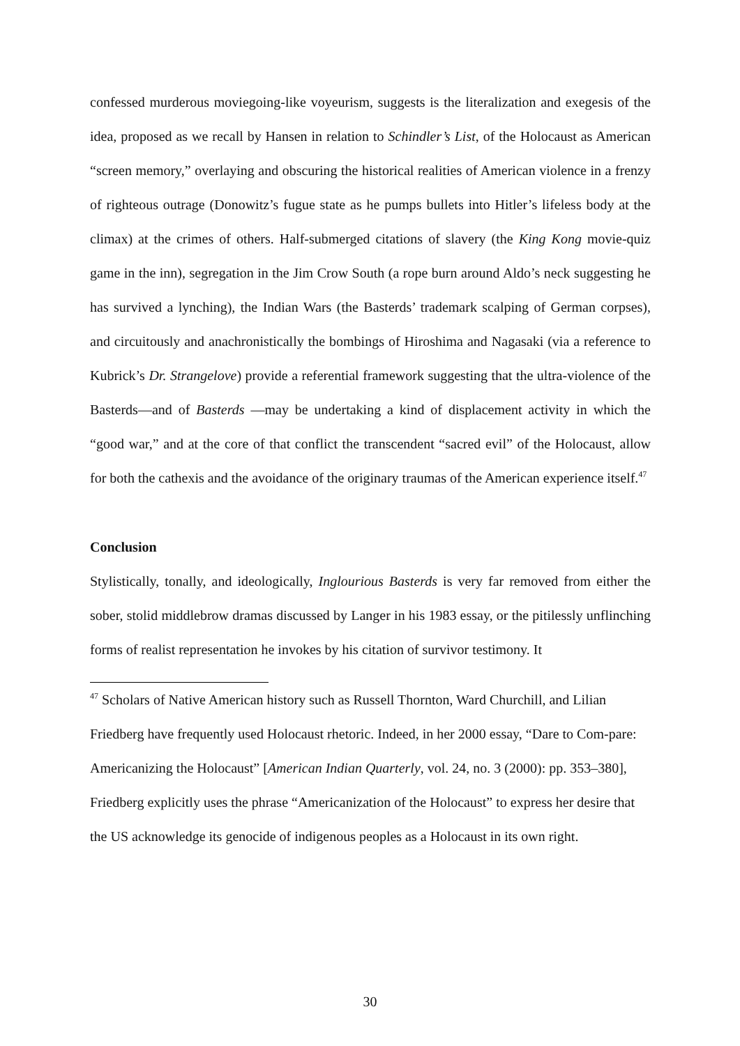confessed murderous moviegoing-like voyeurism, suggests is the literalization and exegesis of the idea, proposed as we recall by Hansen in relation to Schindler’s List, of the Holocaust as American “screen memory,” overlaying and obscuring the historical realities of American violence in a frenzy of righteous outrage (Donowitz’s fugue state as he pumps bullets into Hitler’s lifeless body at the climax) at the crimes of others. Half-submerged citations of slavery (the King Kong movie-quiz game in the inn), segregation in the Jim Crow South (a rope burn around Aldo’s neck suggesting he has survived a lynching), the Indian Wars (the Basterds’ trademark scalping of German corpses), and circuitously and anachronistically the bombings of Hiroshima and Nagasaki (via a reference to Kubrick’s Dr. Strangelove) provide a referential framework suggesting that the ultra-violence of the Basterds—and of Basterds —may be undertaking a kind of displacement activity in which the “good war,” and at the core of that conflict the transcendent “sacred evil” of the Holocaust, allow for both the cathexis and the avoidance of the originary traumas of the American experience itself.<sup>47</sup>
Conclusion
Stylistically, tonally, and ideologically, Inglourious Basterds is very far removed from either the sober, stolid middlebrow dramas discussed by Langer in his 1983 essay, or the pitilessly unflinching forms of realist representation he invokes by his citation of survivor testimony. It
<sup>47</sup> Scholars of Native American history such as Russell Thornton, Ward Churchill, and Lilian Friedberg have frequently used Holocaust rhetoric. Indeed, in her 2000 essay, “Dare to Com-pare: Americanizing the Holocaust” [American Indian Quarterly, vol. 24, no. 3 (2000): pp. 353–380], Friedberg explicitly uses the phrase “Americanization of the Holocaust” to express her desire that the US acknowledge its genocide of indigenous peoples as a Holocaust in its own right.
30